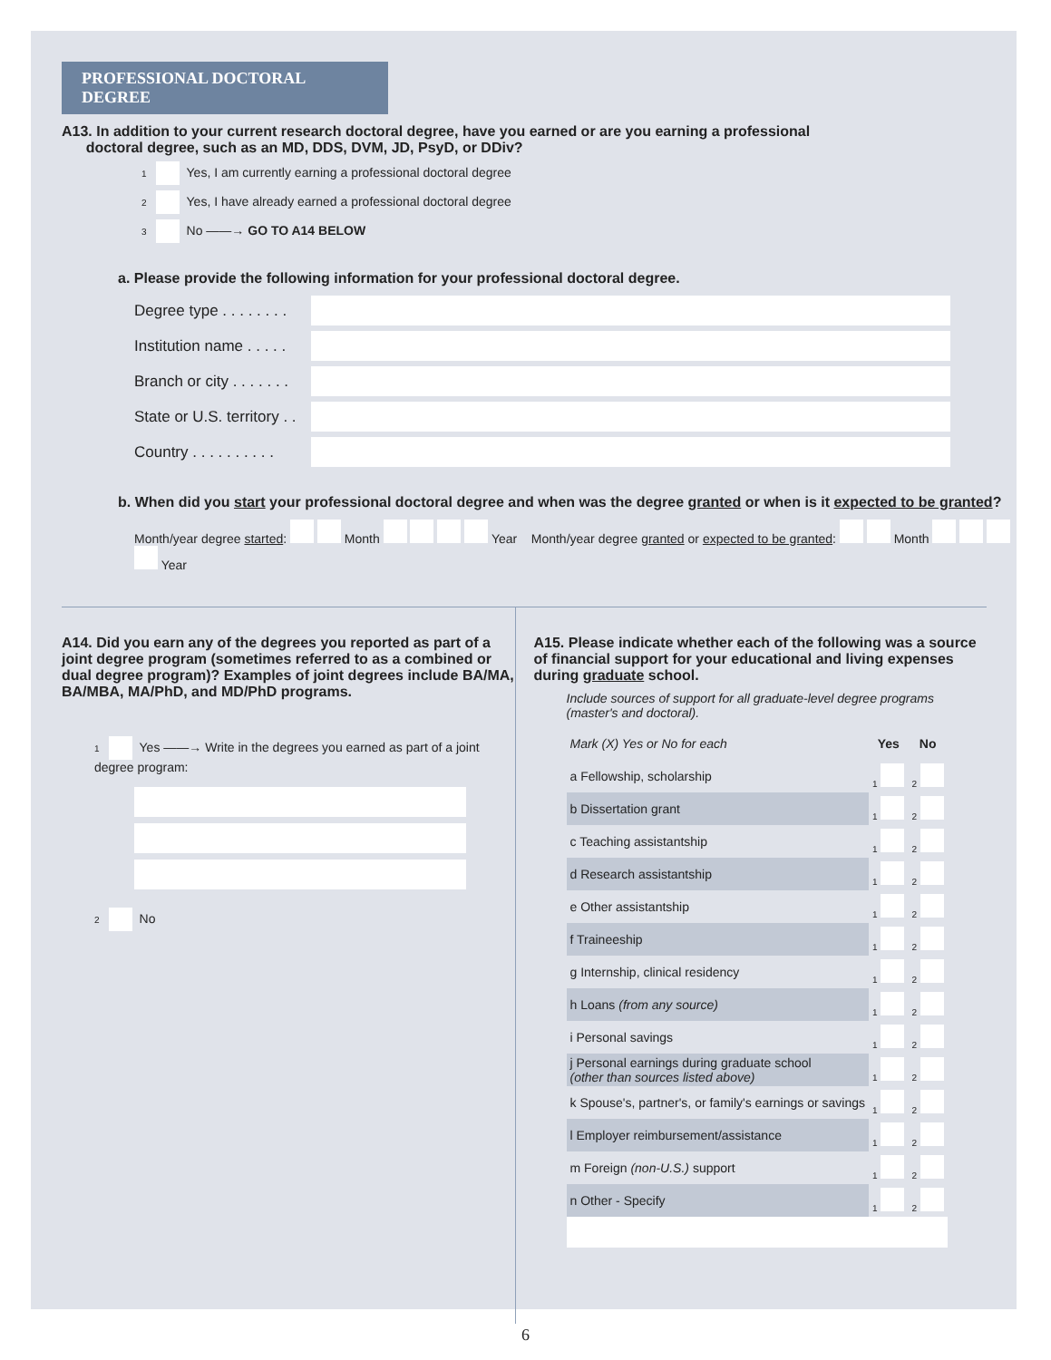PROFESSIONAL DOCTORAL DEGREE
A13. In addition to your current research doctoral degree, have you earned or are you earning a professional
doctoral degree, such as an MD, DDS, DVM, JD, PsyD, or DDiv?
1 Yes, I am currently earning a professional doctoral degree
2 Yes, I have already earned a professional doctoral degree
3 No ——→ GO TO A14 BELOW
a. Please provide the following information for your professional doctoral degree.
Degree type . . . . . . . .
Institution name . . . . .
Branch or city . . . . . . .
State or U.S. territory . .
Country . . . . . . . . . .
b. When did you start your professional doctoral degree and when was the degree granted or when is it expected to be granted?
Month/year degree started: Month Year Month/year degree granted or expected to be granted: Month Year
A14. Did you earn any of the degrees you reported as part of a joint degree program (sometimes referred to as a combined or dual degree program)? Examples of joint degrees include BA/MA, BA/MBA, MA/PhD, and MD/PhD programs.
1 Yes ——→ Write in the degrees you earned as part of a joint degree program:
2 No
A15. Please indicate whether each of the following was a source of financial support for your educational and living expenses during graduate school.
Include sources of support for all graduate-level degree programs (master's and doctoral).
| Mark (X) Yes or No for each | Yes | No |
| a Fellowship, scholarship | 1 | 2 |
| b Dissertation grant | 1 | 2 |
| c Teaching assistantship | 1 | 2 |
| d Research assistantship | 1 | 2 |
| e Other assistantship | 1 | 2 |
| f Traineeship | 1 | 2 |
| g Internship, clinical residency | 1 | 2 |
| h Loans (from any source) | 1 | 2 |
| i Personal savings | 1 | 2 |
| j Personal earnings during graduate school (other than sources listed above) | 1 | 2 |
| k Spouse's, partner's, or family's earnings or savings | 1 | 2 |
| l Employer reimbursement/assistance | 1 | 2 |
| m Foreign (non-U.S.) support | 1 | 2 |
| n Other - Specify | 1 | 2 |
6